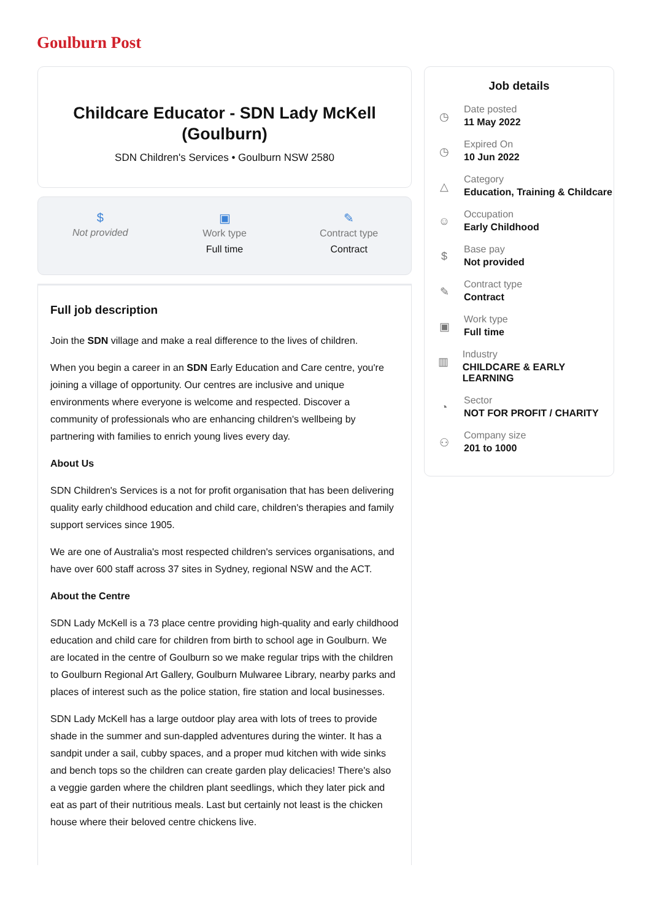Goulburn Post
Childcare Educator - SDN Lady McKell (Goulburn)
SDN Children's Services • Goulburn NSW 2580
$
Not provided
▣
Work type
Full time
✎
Contract type
Contract
Full job description
Join the SDN village and make a real difference to the lives of children.
When you begin a career in an SDN Early Education and Care centre, you're joining a village of opportunity. Our centres are inclusive and unique environments where everyone is welcome and respected. Discover a community of professionals who are enhancing children's wellbeing by partnering with families to enrich young lives every day.
About Us
SDN Children's Services is a not for profit organisation that has been delivering quality early childhood education and child care, children's therapies and family support services since 1905.
We are one of Australia's most respected children's services organisations, and have over 600 staff across 37 sites in Sydney, regional NSW and the ACT.
About the Centre
SDN Lady McKell is a 73 place centre providing high-quality and early childhood education and child care for children from birth to school age in Goulburn. We are located in the centre of Goulburn so we make regular trips with the children to Goulburn Regional Art Gallery, Goulburn Mulwaree Library, nearby parks and places of interest such as the police station, fire station and local businesses.
SDN Lady McKell has a large outdoor play area with lots of trees to provide shade in the summer and sun-dappled adventures during the winter. It has a sandpit under a sail, cubby spaces, and a proper mud kitchen with wide sinks and bench tops so the children can create garden play delicacies! There's also a veggie garden where the children plant seedlings, which they later pick and eat as part of their nutritious meals. Last but certainly not least is the chicken house where their beloved centre chickens live.
Job details
◷
Date posted
11 May 2022
◷
Expired On
10 Jun 2022
△
Category
Education, Training & Childcare
☺
Occupation
Early Childhood
$
Base pay
Not provided
✎
Contract type
Contract
▣
Work type
Full time
▥
Industry
CHILDCARE & EARLY LEARNING
◔
Sector
NOT FOR PROFIT / CHARITY
⚇
Company size
201 to 1000